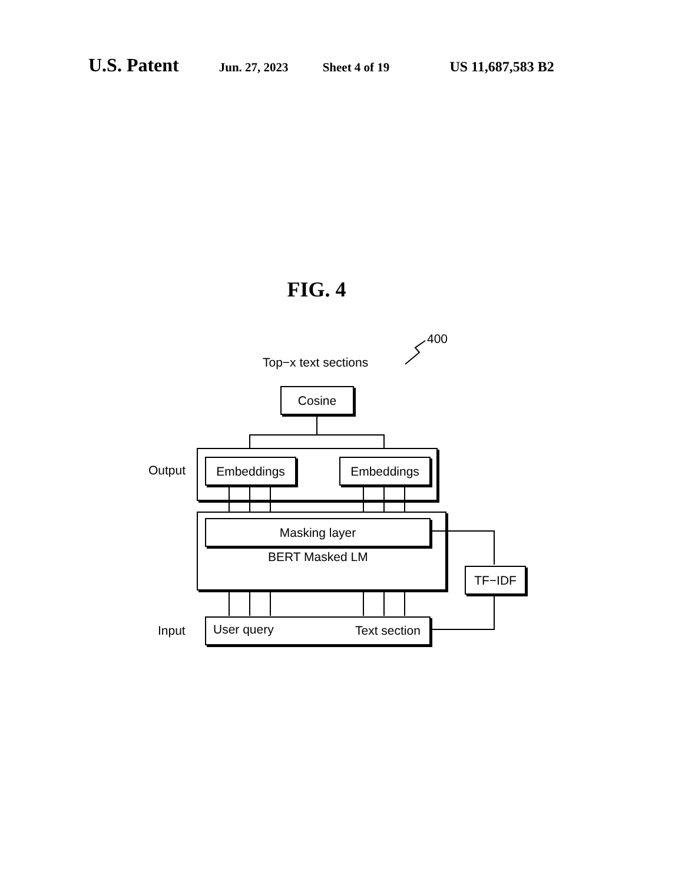U.S. Patent Jun. 27, 2023 Sheet 4 of 19 US 11,687,583 B2
FIG. 4
400
Top−x text sections
Cosine
Output
Embeddings Embeddings
Masking layer
BERT Masked LM
TF−IDF
Input User query Text section